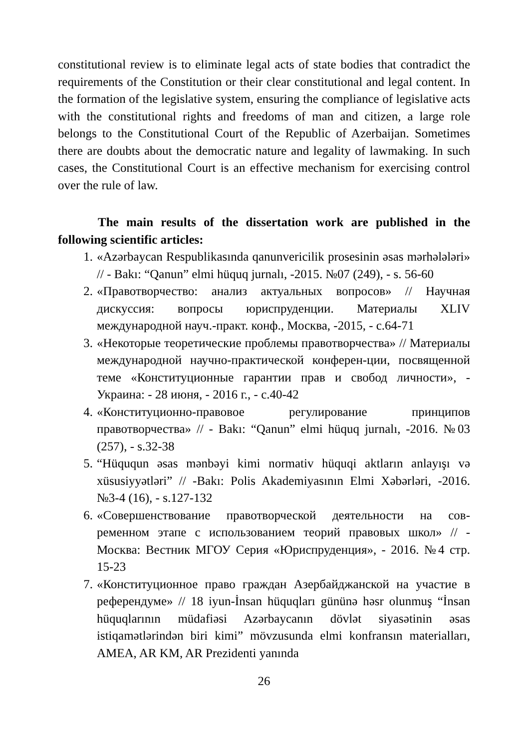constitutional review is to eliminate legal acts of state bodies that contradict the requirements of the Constitution or their clear constitutional and legal content. In the formation of the legislative system, ensuring the compliance of legislative acts with the constitutional rights and freedoms of man and citizen, a large role belongs to the Constitutional Court of the Republic of Azerbaijan. Sometimes there are doubts about the democratic nature and legality of lawmaking. In such cases, the Constitutional Court is an effective mechanism for exercising control over the rule of law.
The main results of the dissertation work are published in the following scientific articles:
1. «Azərbaycan Respublikasında qanunvericilik prosesinin əsas mərhələləri» // - Bakı: “Qanun” elmi hüquq jurnalı, -2015. №07 (249), - s. 56-60
2. «Правотворчество: анализ актуальных вопросов» // Научная дискуссия: вопросы юриспруденции. Материалы XLIV международной науч.-практ. конф., Москва, -2015, - с.64-71
3. «Некоторые теоретические проблемы правотворчества» // Материалы международной научно-практической конферен-ции, посвященной теме «Конституционные гарантии прав и свобод личности», - Украина: - 28 июня, - 2016 г., - с.40-42
4. «Конституционно-правовое регулирование принципов правотворчества» // - Bakı: “Qanun” elmi hüquq jurnalı, -2016. №03 (257), - s.32-38
5. “Hüququn əsas mənbəyi kimi normativ hüquqi aktların anlayışı və xüsusiyyətləri” // -Bakı: Polis Akademiyasının Elmi Xəbərləri, -2016. №3-4 (16), - s.127-132
6. «Совершенствование правотворческой деятельности на сов-ременном этапе с использованием теорий правовых школ» // - Москва: Вестник МГОУ Серия «Юриспруденция», - 2016. №4 стр. 15-23
7. «Конституционное право граждан Азербайджанской на участие в референдуме» // 18 iyun-İnsan hüquqları gününə həsr olunmuş “İnsan hüquqlarının müdafiəsi Azərbaycanın dövlət siyasətinin əsas istiqamətlərindən biri kimi” mövzusunda elmi konfransın materialları, AMEA, AR KM, AR Prezidenti yanında
26